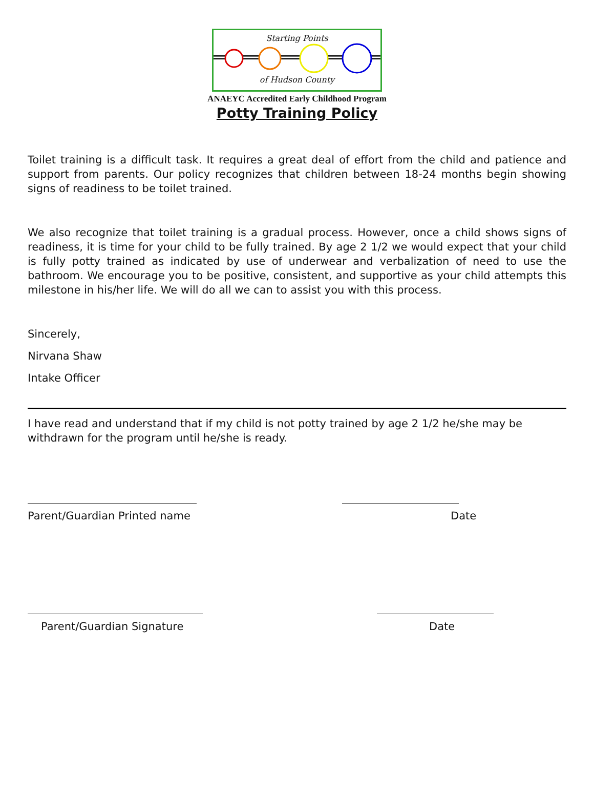Starting Points
of Hudson County
ANAEYC Accredited Early Childhood Program
Potty Training Policy
Toilet training is a difficult task. It requires a great deal of effort from the child and patience and support from parents. Our policy recognizes that children between 18-24 months begin showing signs of readiness to be toilet trained.
We also recognize that toilet training is a gradual process. However, once a child shows signs of readiness, it is time for your child to be fully trained. By age 2 1/2 we would expect that your child is fully potty trained as indicated by use of underwear and verbalization of need to use the bathroom. We encourage you to be positive, consistent, and supportive as your child attempts this milestone in his/her life. We will do all we can to assist you with this process.
Sincerely,
Nirvana Shaw
Intake Officer
I have read and understand that if my child is not potty trained by age 2 1/2 he/she may be withdrawn for the program until he/she is ready.
Parent/Guardian Printed name Date
Parent/Guardian Signature Date